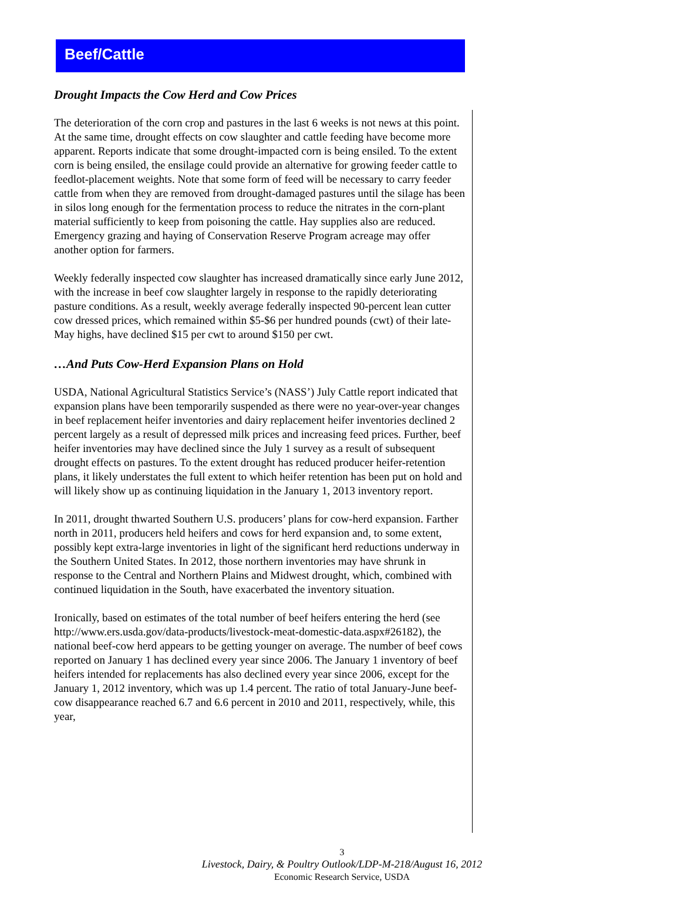Beef/Cattle
Drought Impacts the Cow Herd and Cow Prices
The deterioration of the corn crop and pastures in the last 6 weeks is not news at this point. At the same time, drought effects on cow slaughter and cattle feeding have become more apparent. Reports indicate that some drought-impacted corn is being ensiled. To the extent corn is being ensiled, the ensilage could provide an alternative for growing feeder cattle to feedlot-placement weights. Note that some form of feed will be necessary to carry feeder cattle from when they are removed from drought-damaged pastures until the silage has been in silos long enough for the fermentation process to reduce the nitrates in the corn-plant material sufficiently to keep from poisoning the cattle. Hay supplies also are reduced. Emergency grazing and haying of Conservation Reserve Program acreage may offer another option for farmers.
Weekly federally inspected cow slaughter has increased dramatically since early June 2012, with the increase in beef cow slaughter largely in response to the rapidly deteriorating pasture conditions. As a result, weekly average federally inspected 90-percent lean cutter cow dressed prices, which remained within $5-$6 per hundred pounds (cwt) of their late-May highs, have declined $15 per cwt to around $150 per cwt.
…And Puts Cow-Herd Expansion Plans on Hold
USDA, National Agricultural Statistics Service’s (NASS’) July Cattle report indicated that expansion plans have been temporarily suspended as there were no year-over-year changes in beef replacement heifer inventories and dairy replacement heifer inventories declined 2 percent largely as a result of depressed milk prices and increasing feed prices. Further, beef heifer inventories may have declined since the July 1 survey as a result of subsequent drought effects on pastures. To the extent drought has reduced producer heifer-retention plans, it likely understates the full extent to which heifer retention has been put on hold and will likely show up as continuing liquidation in the January 1, 2013 inventory report.
In 2011, drought thwarted Southern U.S. producers’ plans for cow-herd expansion. Farther north in 2011, producers held heifers and cows for herd expansion and, to some extent, possibly kept extra-large inventories in light of the significant herd reductions underway in the Southern United States. In 2012, those northern inventories may have shrunk in response to the Central and Northern Plains and Midwest drought, which, combined with continued liquidation in the South, have exacerbated the inventory situation.
Ironically, based on estimates of the total number of beef heifers entering the herd (see http://www.ers.usda.gov/data-products/livestock-meat-domestic-data.aspx#26182), the national beef-cow herd appears to be getting younger on average. The number of beef cows reported on January 1 has declined every year since 2006. The January 1 inventory of beef heifers intended for replacements has also declined every year since 2006, except for the January 1, 2012 inventory, which was up 1.4 percent. The ratio of total January-June beef-cow disappearance reached 6.7 and 6.6 percent in 2010 and 2011, respectively, while, this year,
3
Livestock, Dairy, & Poultry Outlook/LDP-M-218/August 16, 2012
Economic Research Service, USDA